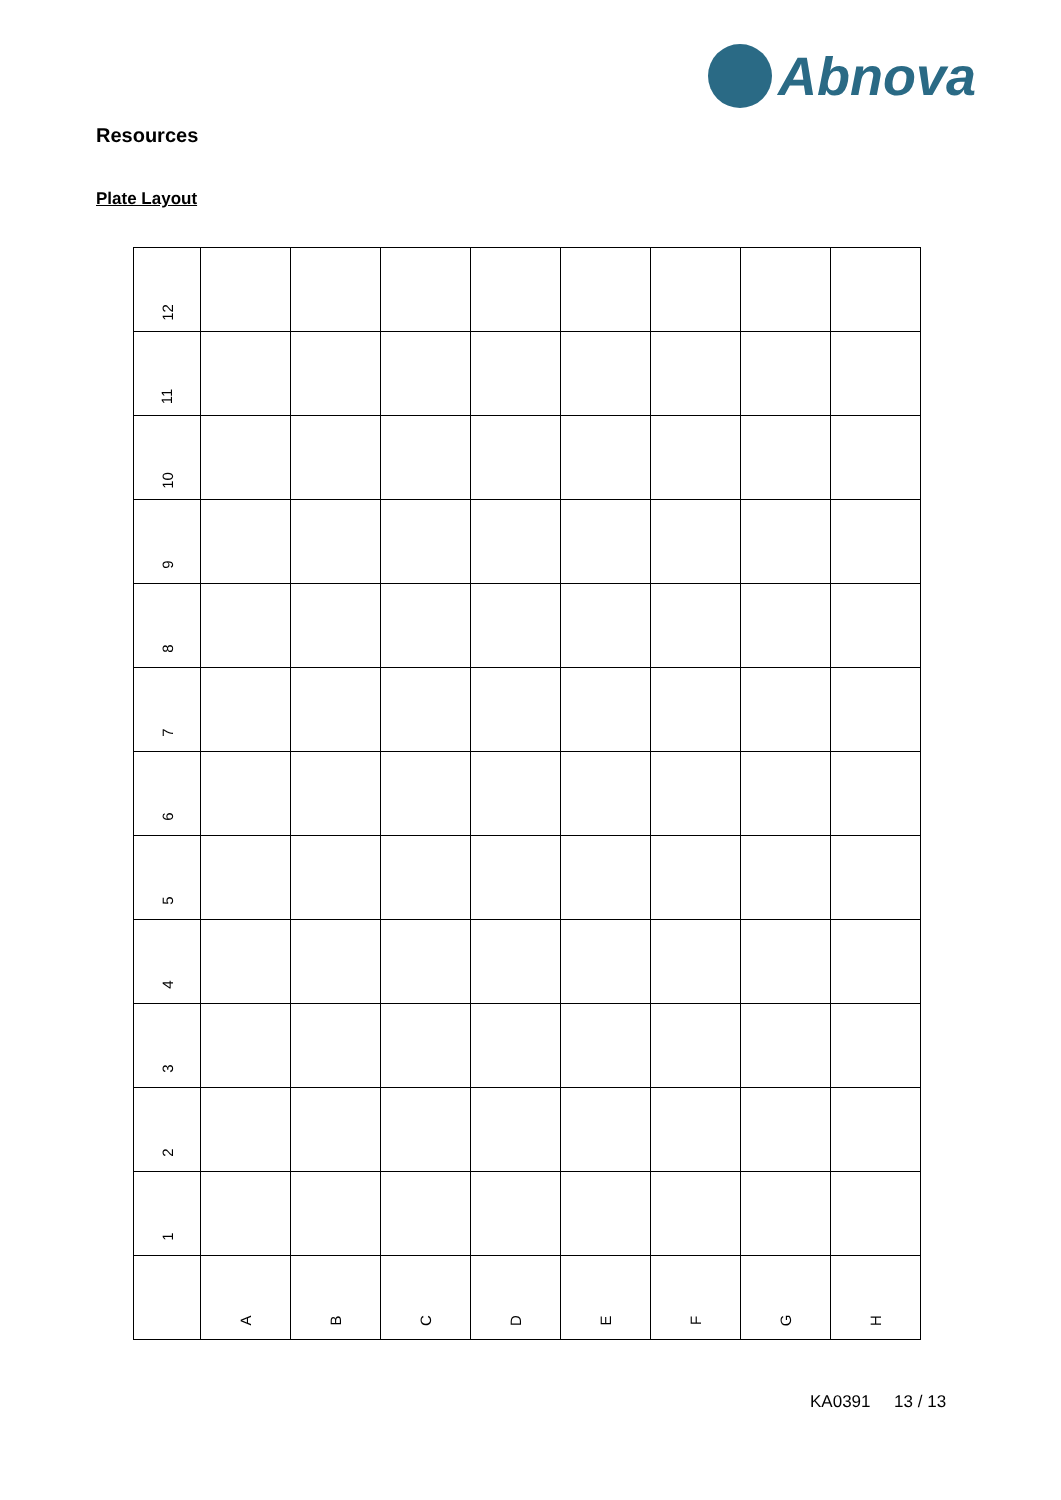Abnova
Resources
Plate Layout
| 12 | | | | | | | | |
| 11 | | | | | | | | |
| 10 | | | | | | | | |
| 9 | | | | | | | | |
| 8 | | | | | | | | |
| 7 | | | | | | | | |
| 6 | | | | | | | | |
| 5 | | | | | | | | |
| 4 | | | | | | | | |
| 3 | | | | | | | | |
| 2 | | | | | | | | |
| 1 | | | | | | | | |
| | A | B | C | D | E | F | G | H |
KA0391 13 / 13